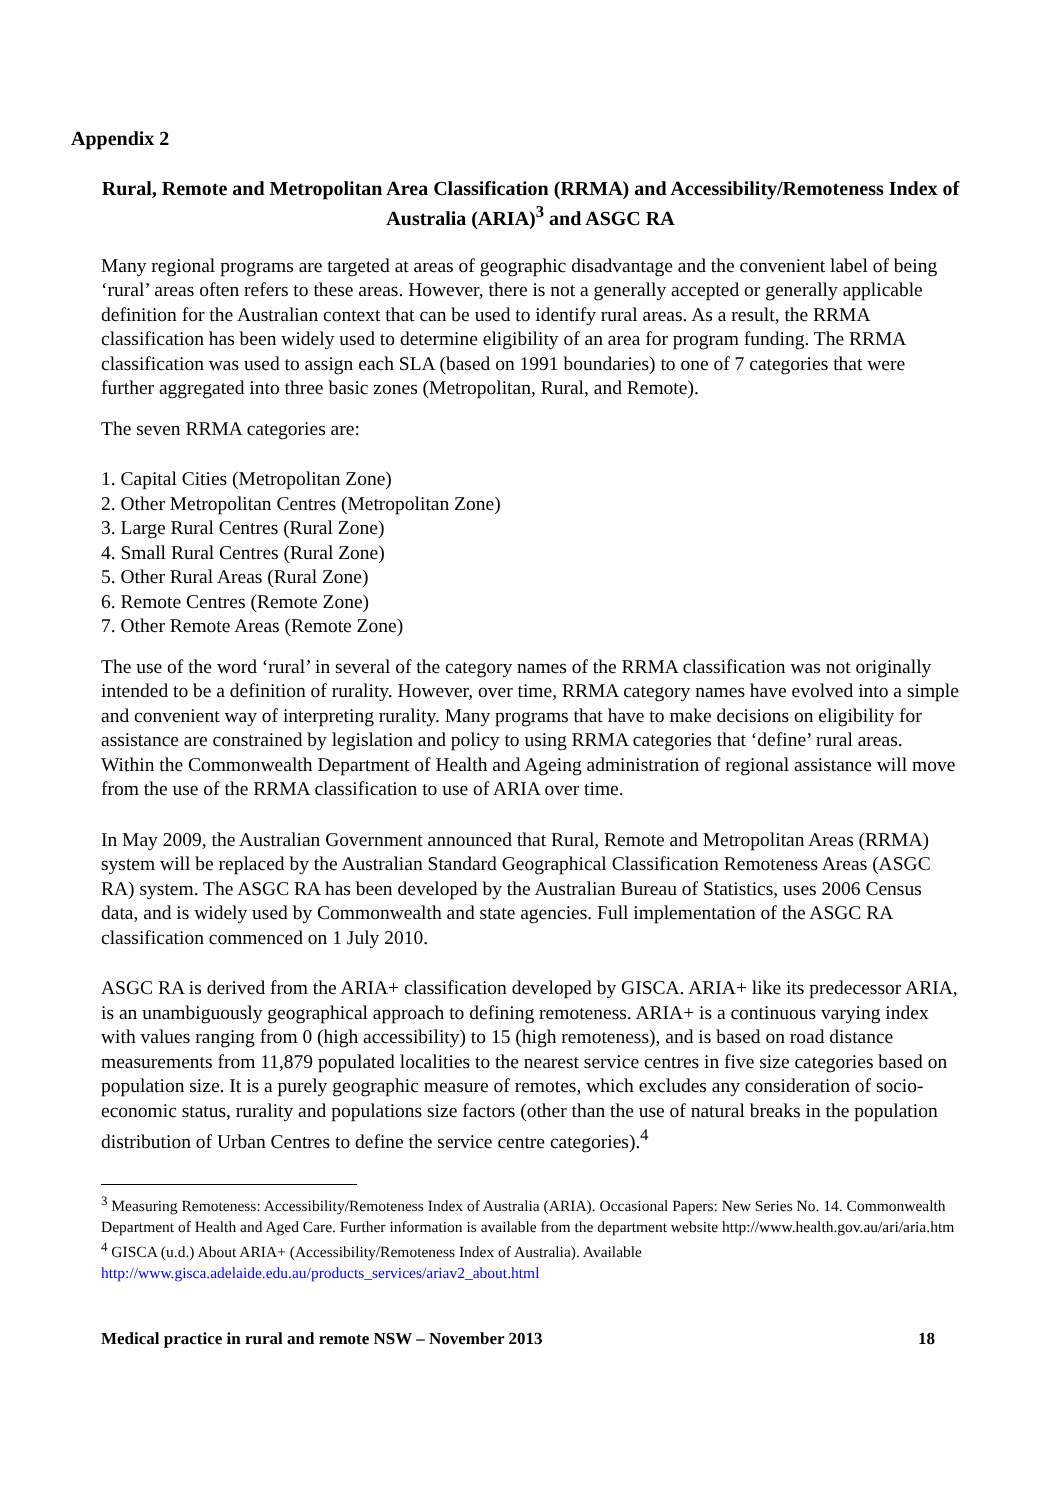Appendix 2
Rural, Remote and Metropolitan Area Classification (RRMA) and Accessibility/Remoteness Index of Australia (ARIA)<sup>3</sup> and ASGC RA
Many regional programs are targeted at areas of geographic disadvantage and the convenient label of being ‘rural’ areas often refers to these areas. However, there is not a generally accepted or generally applicable definition for the Australian context that can be used to identify rural areas. As a result, the RRMA classification has been widely used to determine eligibility of an area for program funding. The RRMA classification was used to assign each SLA (based on 1991 boundaries) to one of 7 categories that were further aggregated into three basic zones (Metropolitan, Rural, and Remote).
The seven RRMA categories are:
1. Capital Cities (Metropolitan Zone)
2. Other Metropolitan Centres (Metropolitan Zone)
3. Large Rural Centres (Rural Zone)
4. Small Rural Centres (Rural Zone)
5. Other Rural Areas (Rural Zone)
6. Remote Centres (Remote Zone)
7. Other Remote Areas (Remote Zone)
The use of the word ‘rural’ in several of the category names of the RRMA classification was not originally intended to be a definition of rurality. However, over time, RRMA category names have evolved into a simple and convenient way of interpreting rurality. Many programs that have to make decisions on eligibility for assistance are constrained by legislation and policy to using RRMA categories that ‘define’ rural areas. Within the Commonwealth Department of Health and Ageing administration of regional assistance will move from the use of the RRMA classification to use of ARIA over time.
In May 2009, the Australian Government announced that Rural, Remote and Metropolitan Areas (RRMA) system will be replaced by the Australian Standard Geographical Classification Remoteness Areas (ASGC RA) system. The ASGC RA has been developed by the Australian Bureau of Statistics, uses 2006 Census data, and is widely used by Commonwealth and state agencies. Full implementation of the ASGC RA classification commenced on 1 July 2010.
ASGC RA is derived from the ARIA+ classification developed by GISCA. ARIA+ like its predecessor ARIA, is an unambiguously geographical approach to defining remoteness. ARIA+ is a continuous varying index with values ranging from 0 (high accessibility) to 15 (high remoteness), and is based on road distance measurements from 11,879 populated localities to the nearest service centres in five size categories based on population size. It is a purely geographic measure of remotes, which excludes any consideration of socio-economic status, rurality and populations size factors (other than the use of natural breaks in the population distribution of Urban Centres to define the service centre categories).<sup>4</sup>
<sup>3</sup> Measuring Remoteness: Accessibility/Remoteness Index of Australia (ARIA). Occasional Papers: New Series No. 14. Commonwealth Department of Health and Aged Care. Further information is available from the department website http://www.health.gov.au/ari/aria.htm
<sup>4</sup> GISCA (u.d.) About ARIA+ (Accessibility/Remoteness Index of Australia). Available http://www.gisca.adelaide.edu.au/products_services/ariav2_about.html
Medical practice in rural and remote NSW – November 2013 18